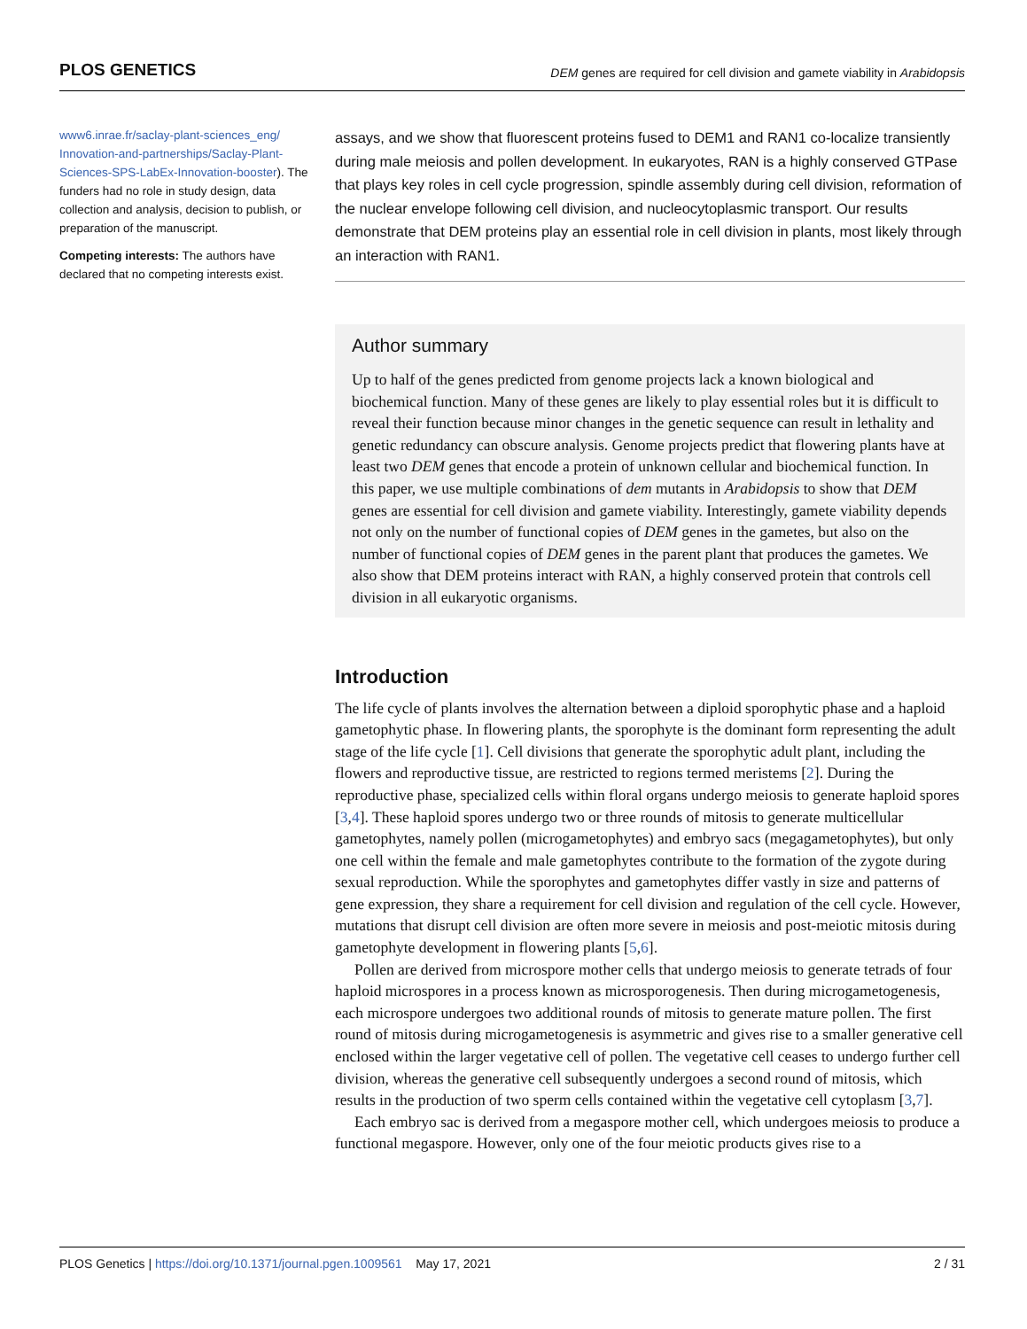PLOS GENETICS DEM genes are required for cell division and gamete viability in Arabidopsis
www6.inrae.fr/saclay-plant-sciences_eng/ Innovation-and-partnerships/Saclay-Plant-Sciences-SPS-LabEx-Innovation-booster). The funders had no role in study design, data collection and analysis, decision to publish, or preparation of the manuscript.
Competing interests: The authors have declared that no competing interests exist.
assays, and we show that fluorescent proteins fused to DEM1 and RAN1 co-localize transiently during male meiosis and pollen development. In eukaryotes, RAN is a highly conserved GTPase that plays key roles in cell cycle progression, spindle assembly during cell division, reformation of the nuclear envelope following cell division, and nucleocytoplasmic transport. Our results demonstrate that DEM proteins play an essential role in cell division in plants, most likely through an interaction with RAN1.
Author summary
Up to half of the genes predicted from genome projects lack a known biological and biochemical function. Many of these genes are likely to play essential roles but it is difficult to reveal their function because minor changes in the genetic sequence can result in lethality and genetic redundancy can obscure analysis. Genome projects predict that flowering plants have at least two DEM genes that encode a protein of unknown cellular and biochemical function. In this paper, we use multiple combinations of dem mutants in Arabidopsis to show that DEM genes are essential for cell division and gamete viability. Interestingly, gamete viability depends not only on the number of functional copies of DEM genes in the gametes, but also on the number of functional copies of DEM genes in the parent plant that produces the gametes. We also show that DEM proteins interact with RAN, a highly conserved protein that controls cell division in all eukaryotic organisms.
Introduction
The life cycle of plants involves the alternation between a diploid sporophytic phase and a haploid gametophytic phase. In flowering plants, the sporophyte is the dominant form representing the adult stage of the life cycle [1]. Cell divisions that generate the sporophytic adult plant, including the flowers and reproductive tissue, are restricted to regions termed meristems [2]. During the reproductive phase, specialized cells within floral organs undergo meiosis to generate haploid spores [3,4]. These haploid spores undergo two or three rounds of mitosis to generate multicellular gametophytes, namely pollen (microgametophytes) and embryo sacs (megagametophytes), but only one cell within the female and male gametophytes contribute to the formation of the zygote during sexual reproduction. While the sporophytes and gametophytes differ vastly in size and patterns of gene expression, they share a requirement for cell division and regulation of the cell cycle. However, mutations that disrupt cell division are often more severe in meiosis and post-meiotic mitosis during gametophyte development in flowering plants [5,6].
Pollen are derived from microspore mother cells that undergo meiosis to generate tetrads of four haploid microspores in a process known as microsporogenesis. Then during microgametogenesis, each microspore undergoes two additional rounds of mitosis to generate mature pollen. The first round of mitosis during microgametogenesis is asymmetric and gives rise to a smaller generative cell enclosed within the larger vegetative cell of pollen. The vegetative cell ceases to undergo further cell division, whereas the generative cell subsequently undergoes a second round of mitosis, which results in the production of two sperm cells contained within the vegetative cell cytoplasm [3,7].
Each embryo sac is derived from a megaspore mother cell, which undergoes meiosis to produce a functional megaspore. However, only one of the four meiotic products gives rise to a
PLOS Genetics | https://doi.org/10.1371/journal.pgen.1009561 May 17, 2021 2 / 31